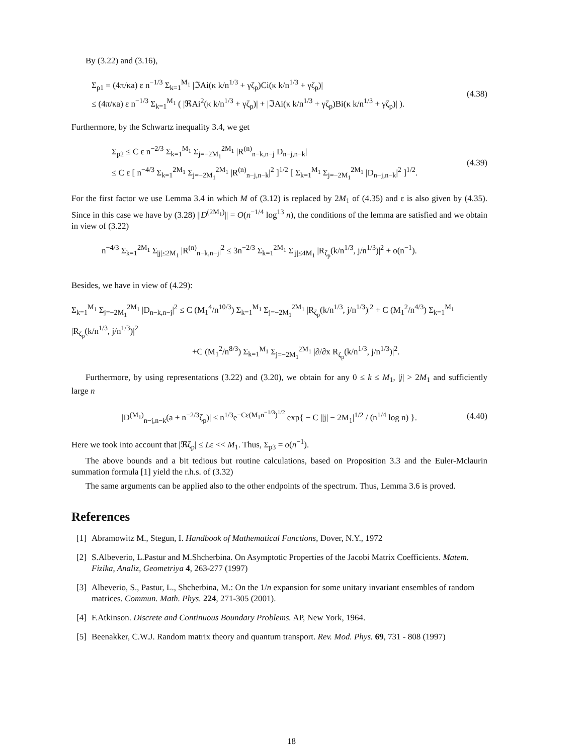By (3.22) and (3.16),
Σ<sub>p1</sub> = (4π/κa) ε n<sup>−1/3</sup> Σ<sub>k=1</sub><sup>M<sub>1</sub></sup> |ℑAi(κ k/n<sup>1/3</sup> + γζ<sub>p</sub>)Ci(κ k/n<sup>1/3</sup> + γζ<sub>p</sub>)|
≤ (4π/κa) ε n<sup>−1/3</sup> Σ<sub>k=1</sub><sup>M<sub>1</sub></sup> ( |ℜAi<sup>2</sup>(κ k/n<sup>1/3</sup> + γζ<sub>p</sub>)| + |ℑAi(κ k/n<sup>1/3</sup> + γζ<sub>p</sub>)Bi(κ k/n<sup>1/3</sup> + γζ<sub>p</sub>)| ).
(4.38)
Furthermore, by the Schwartz inequality 3.4, we get
Σ<sub>p2</sub> ≤ C ε n<sup>−2/3</sup> Σ<sub>k=1</sub><sup>M<sub>1</sub></sup> Σ<sub>j=−2M<sub>1</sub></sub><sup>2M<sub>1</sub></sup> |R<sup>(n)</sup><sub>n−k,n−j</sub> D<sub>n−j,n−k</sub>|
≤ C ε [ n<sup>−4/3</sup> Σ<sub>k=1</sub><sup>2M<sub>1</sub></sup> Σ<sub>j=−2M<sub>1</sub></sub><sup>2M<sub>1</sub></sup> |R<sup>(n)</sup><sub>n−j,n−k</sub>|<sup>2</sup> ]<sup>1/2</sup> [ Σ<sub>k=1</sub><sup>M<sub>1</sub></sup> Σ<sub>j=−2M<sub>1</sub></sub><sup>2M<sub>1</sub></sup> |D<sub>n−j,n−k</sub>|<sup>2</sup> ]<sup>1/2</sup>.
(4.39)
For the first factor we use Lemma 3.4 in which M of (3.12) is replaced by 2M<sub>1</sub> of (4.35) and ε is also given by (4.35). Since in this case we have by (3.28) ||D<sup>(2M<sub>1</sub>)</sup>|| = O(n<sup>−1/4</sup> log<sup>13</sup> n), the conditions of the lemma are satisfied and we obtain in view of (3.22)
n<sup>−4/3</sup> Σ<sub>k=1</sub><sup>2M<sub>1</sub></sup> Σ<sub>|j|≤2M<sub>1</sub></sub> |R<sup>(n)</sup><sub>n−k,n−j</sub>|<sup>2</sup> ≤ 3n<sup>−2/3</sup> Σ<sub>k=1</sub><sup>2M<sub>1</sub></sup> Σ<sub>|j|≤4M<sub>1</sub></sub> |R<sub>ζ<sub>p</sub></sub>(k/n<sup>1/3</sup>, j/n<sup>1/3</sup>)|<sup>2</sup> + o(n<sup>−1</sup>).
Besides, we have in view of (4.29):
Σ<sub>k=1</sub><sup>M<sub>1</sub></sup> Σ<sub>j=−2M<sub>1</sub></sub><sup>2M<sub>1</sub></sup> |D<sub>n−k,n−j</sub>|<sup>2</sup> ≤ C (M<sub>1</sub><sup>4</sup>/n<sup>10/3</sup>) Σ<sub>k=1</sub><sup>M<sub>1</sub></sup> Σ<sub>j=−2M<sub>1</sub></sub><sup>2M<sub>1</sub></sup> |R<sub>ζ<sub>p</sub></sub>(k/n<sup>1/3</sup>, j/n<sup>1/3</sup>)|<sup>2</sup> + C (M<sub>1</sub><sup>2</sup>/n<sup>4/3</sup>) Σ<sub>k=1</sub><sup>M<sub>1</sub></sup> |R<sub>ζ<sub>p</sub></sub>(k/n<sup>1/3</sup>, j/n<sup>1/3</sup>)|<sup>2</sup>
+C (M<sub>1</sub><sup>2</sup>/n<sup>8/3</sup>) Σ<sub>k=1</sub><sup>M<sub>1</sub></sup> Σ<sub>j=−2M<sub>1</sub></sub><sup>2M<sub>1</sub></sup> |∂/∂x R<sub>ζ<sub>p</sub></sub>(k/n<sup>1/3</sup>, j/n<sup>1/3</sup>)|<sup>2</sup>.
Furthermore, by using representations (3.22) and (3.20), we obtain for any 0 ≤ k ≤ M<sub>1</sub>, |j| > 2M<sub>1</sub> and sufficiently large n
|D<sup>(M<sub>1</sub>)</sup><sub>n−j,n−k</sub>(a + n<sup>−2/3</sup>ζ<sub>p</sub>)| ≤ n<sup>1/3</sup>e<sup>−Cε(M<sub>1</sub>n<sup>−1/3</sup>)<sup>1/2</sup></sup> exp{ − C ||j| − 2M<sub>1</sub>|<sup>1/2</sup> / (n<sup>1/4</sup> log n) }.
(4.40)
Here we took into account that |ℜζ<sub>p</sub>| ≤ Lε << M<sub>1</sub>. Thus, Σ<sub>p3</sub> = o(n<sup>−1</sup>).
The above bounds and a bit tedious but routine calculations, based on Proposition 3.3 and the Euler-Mclaurin summation formula [1] yield the r.h.s. of (3.32)
The same arguments can be applied also to the other endpoints of the spectrum. Thus, Lemma 3.6 is proved.
References
[1] Abramowitz M., Stegun, I. Handbook of Mathematical Functions, Dover, N.Y., 1972
[2] S.Albeverio, L.Pastur and M.Shcherbina. On Asymptotic Properties of the Jacobi Matrix Coefficients. Matem. Fizika, Analiz, Geometriya 4, 263-277 (1997)
[3] Albeverio, S., Pastur, L., Shcherbina, M.: On the 1/n expansion for some unitary invariant ensembles of random matrices. Commun. Math. Phys. 224, 271-305 (2001).
[4] F.Atkinson. Discrete and Continuous Boundary Problems. AP, New York, 1964.
[5] Beenakker, C.W.J. Random matrix theory and quantum transport. Rev. Mod. Phys. 69, 731 - 808 (1997)
18